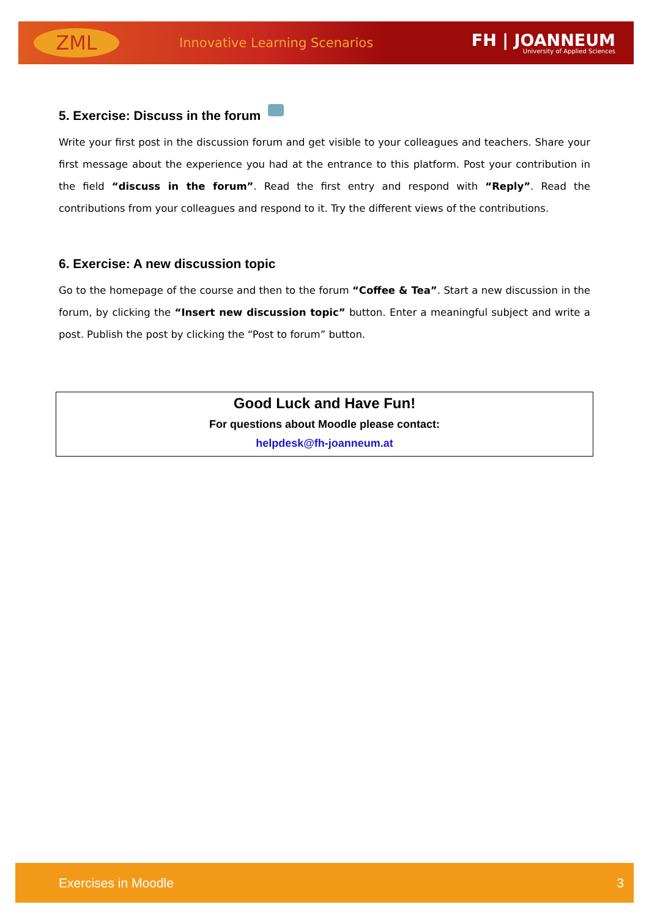ZML
Innovative Learning Scenarios
FH | JOANNEUM
University of Applied Sciences
5. Exercise: Discuss in the forum
Write your first post in the discussion forum and get visible to your colleagues and teachers. Share your first message about the experience you had at the entrance to this platform. Post your contribution in the field “discuss in the forum”. Read the first entry and respond with “Reply”. Read the contributions from your colleagues and respond to it. Try the different views of the contributions.
6. Exercise: A new discussion topic
Go to the homepage of the course and then to the forum “Coffee & Tea”. Start a new discussion in the forum, by clicking the “Insert new discussion topic” button. Enter a meaningful subject and write a post. Publish the post by clicking the “Post to forum” button.
Good Luck and Have Fun!
For questions about Moodle please contact:
helpdesk@fh-joanneum.at
Exercises in Moodle 3